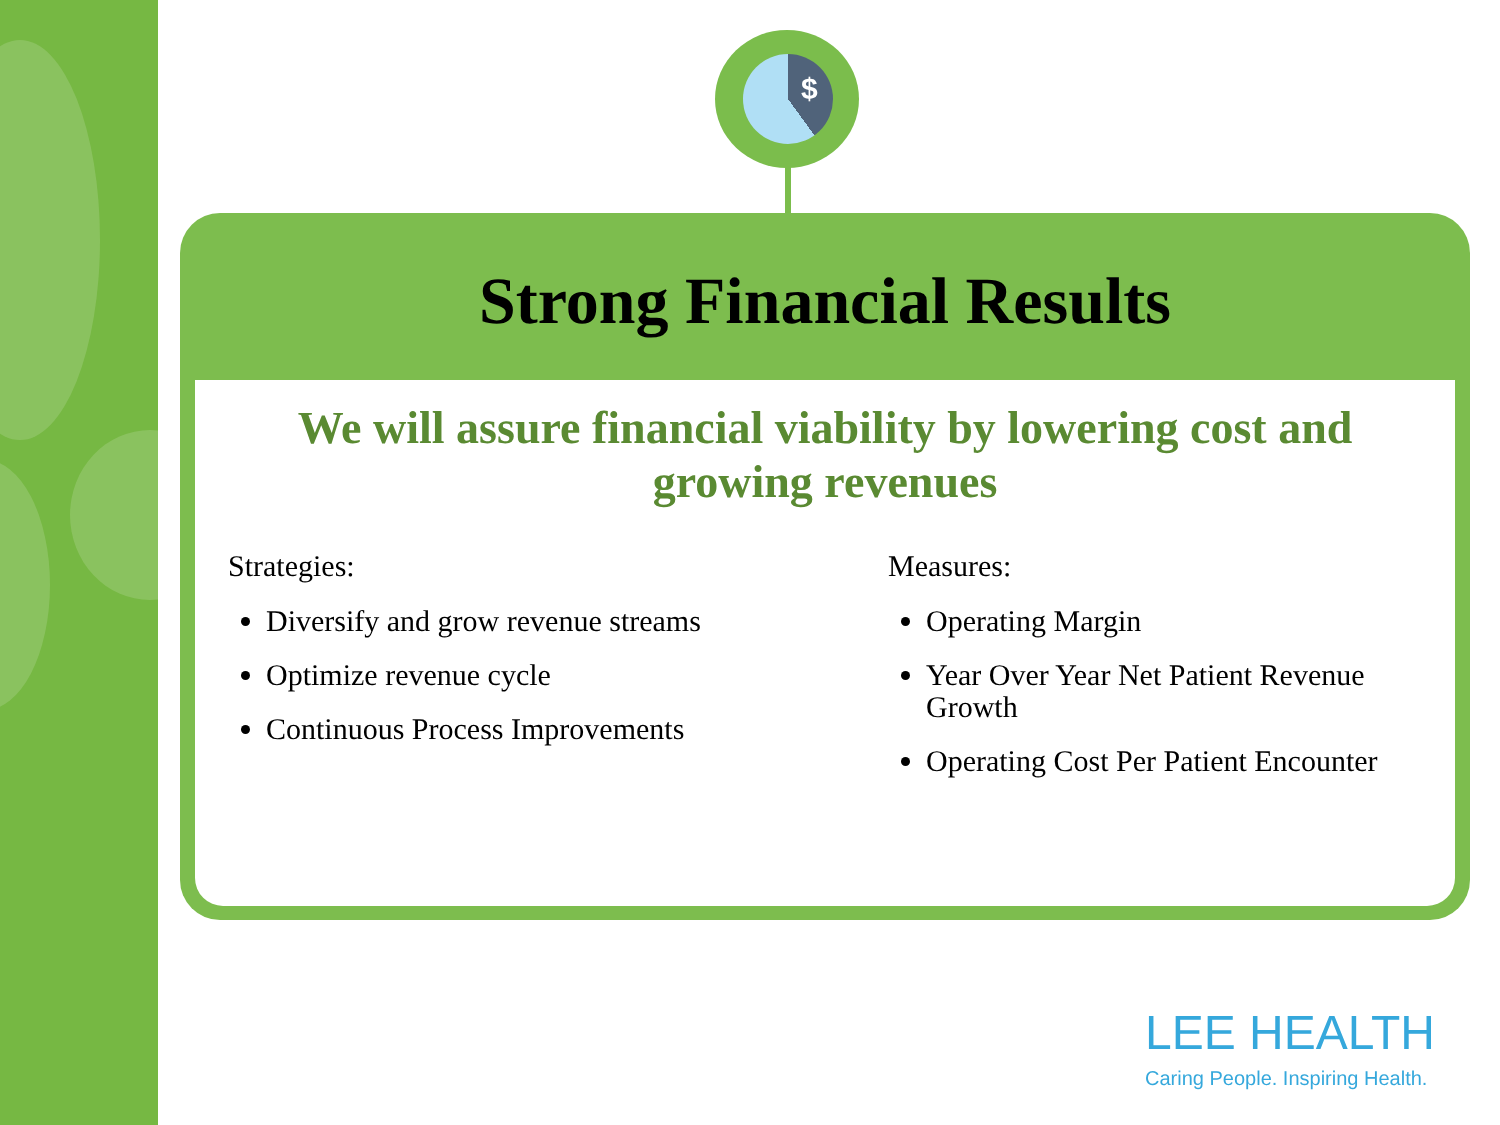$
Strong Financial Results
We will assure financial viability by lowering cost and growing revenues
Strategies:
Diversify and grow revenue streams
Optimize revenue cycle
Continuous Process Improvements
Measures:
Operating Margin
Year Over Year Net Patient Revenue Growth
Operating Cost Per Patient Encounter
LEE HEALTH
Caring People. Inspiring Health.